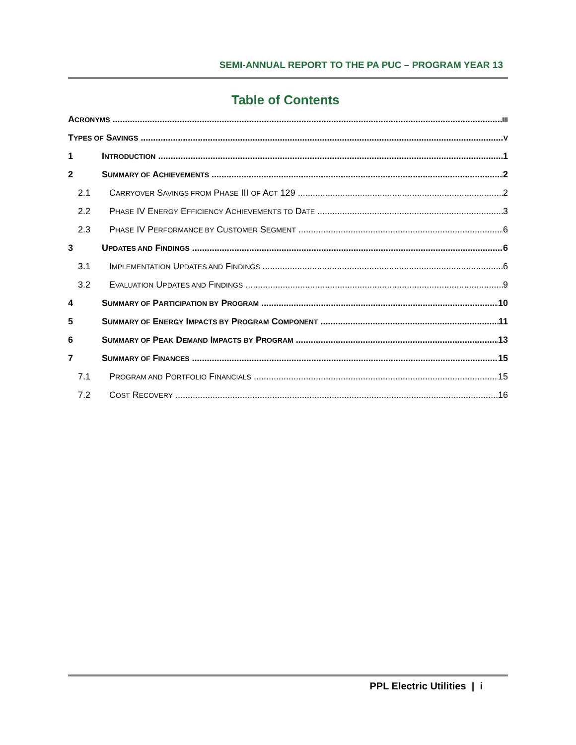SEMI-ANNUAL REPORT TO THE PA PUC – PROGRAM YEAR 13
Table of Contents
ACRONYMS III
TYPES OF SAVINGS V
1 INTRODUCTION 1
2 SUMMARY OF ACHIEVEMENTS 2
2.1 CARRYOVER SAVINGS FROM PHASE III OF ACT 129 2
2.2 PHASE IV ENERGY EFFICIENCY ACHIEVEMENTS TO DATE 3
2.3 PHASE IV PERFORMANCE BY CUSTOMER SEGMENT 6
3 UPDATES AND FINDINGS 6
3.1 IMPLEMENTATION UPDATES AND FINDINGS 6
3.2 EVALUATION UPDATES AND FINDINGS 9
4 SUMMARY OF PARTICIPATION BY PROGRAM 10
5 SUMMARY OF ENERGY IMPACTS BY PROGRAM COMPONENT 11
6 SUMMARY OF PEAK DEMAND IMPACTS BY PROGRAM 13
7 SUMMARY OF FINANCES 15
7.1 PROGRAM AND PORTFOLIO FINANCIALS 15
7.2 COST RECOVERY 16
PPL Electric Utilities | i